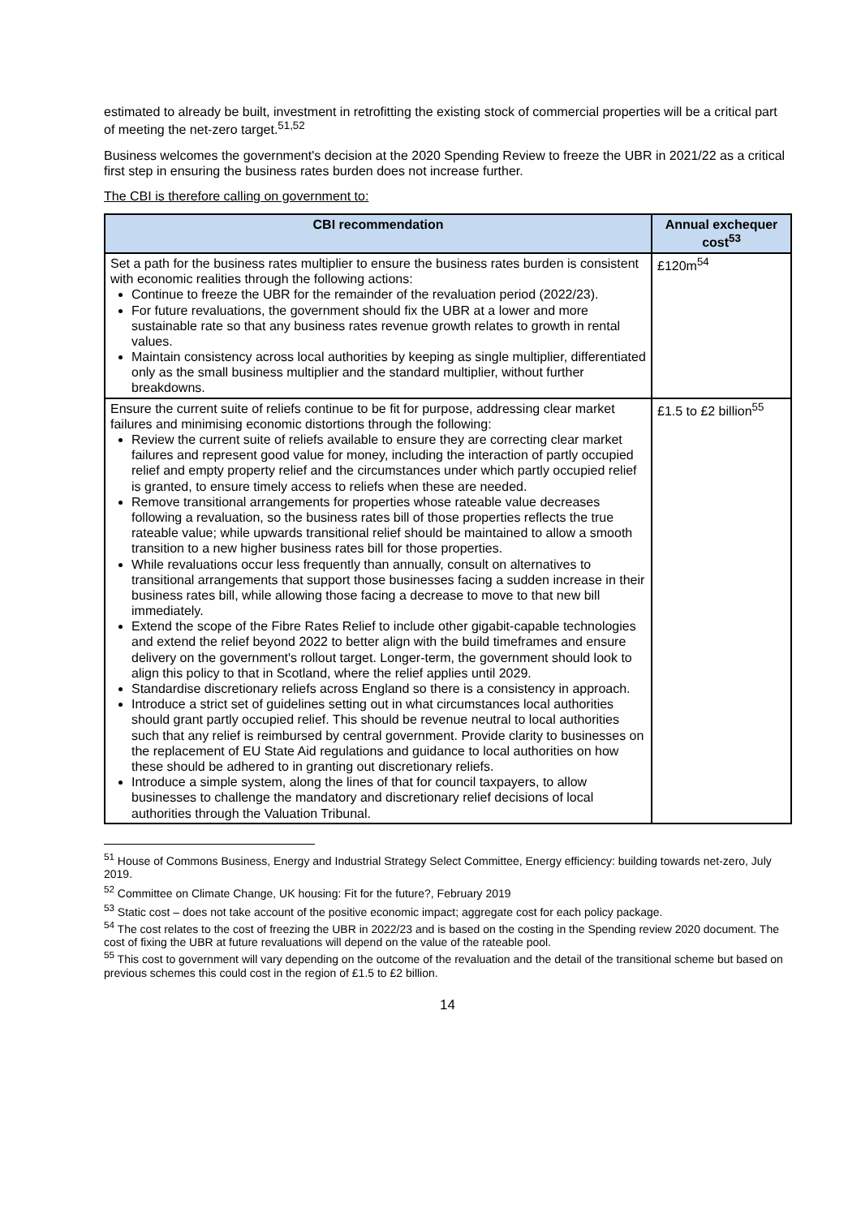estimated to already be built, investment in retrofitting the existing stock of commercial properties will be a critical part of meeting the net-zero target.<sup>51,52</sup>
Business welcomes the government's decision at the 2020 Spending Review to freeze the UBR in 2021/22 as a critical first step in ensuring the business rates burden does not increase further.
The CBI is therefore calling on government to:
| CBI recommendation | Annual exchequer cost<sup>53</sup> |
| --- | --- |
| Set a path for the business rates multiplier to ensure the business rates burden is consistent with economic realities through the following actions: Continue to freeze the UBR for the remainder of the revaluation period (2022/23). For future revaluations, the government should fix the UBR at a lower and more sustainable rate so that any business rates revenue growth relates to growth in rental values. Maintain consistency across local authorities by keeping as single multiplier, differentiated only as the small business multiplier and the standard multiplier, without further breakdowns. | £120m<sup>54</sup> |
| Ensure the current suite of reliefs continue to be fit for purpose, addressing clear market failures and minimising economic distortions through the following: Review the current suite of reliefs available to ensure they are correcting clear market failures and represent good value for money, including the interaction of partly occupied relief and empty property relief and the circumstances under which partly occupied relief is granted, to ensure timely access to reliefs when these are needed. Remove transitional arrangements for properties whose rateable value decreases following a revaluation, so the business rates bill of those properties reflects the true rateable value; while upwards transitional relief should be maintained to allow a smooth transition to a new higher business rates bill for those properties. While revaluations occur less frequently than annually, consult on alternatives to transitional arrangements that support those businesses facing a sudden increase in their business rates bill, while allowing those facing a decrease to move to that new bill immediately. Extend the scope of the Fibre Rates Relief to include other gigabit-capable technologies and extend the relief beyond 2022 to better align with the build timeframes and ensure delivery on the government's rollout target. Longer-term, the government should look to align this policy to that in Scotland, where the relief applies until 2029. Standardise discretionary reliefs across England so there is a consistency in approach. Introduce a strict set of guidelines setting out in what circumstances local authorities should grant partly occupied relief. This should be revenue neutral to local authorities such that any relief is reimbursed by central government. Provide clarity to businesses on the replacement of EU State Aid regulations and guidance to local authorities on how these should be adhered to in granting out discretionary reliefs. Introduce a simple system, along the lines of that for council taxpayers, to allow businesses to challenge the mandatory and discretionary relief decisions of local authorities through the Valuation Tribunal. | £1.5 to £2 billion<sup>55</sup> |
<sup>51</sup> House of Commons Business, Energy and Industrial Strategy Select Committee, Energy efficiency: building towards net-zero, July 2019.
<sup>52</sup> Committee on Climate Change, UK housing: Fit for the future?, February 2019
<sup>53</sup> Static cost – does not take account of the positive economic impact; aggregate cost for each policy package.
<sup>54</sup> The cost relates to the cost of freezing the UBR in 2022/23 and is based on the costing in the Spending review 2020 document. The cost of fixing the UBR at future revaluations will depend on the value of the rateable pool.
<sup>55</sup> This cost to government will vary depending on the outcome of the revaluation and the detail of the transitional scheme but based on previous schemes this could cost in the region of £1.5 to £2 billion.
14